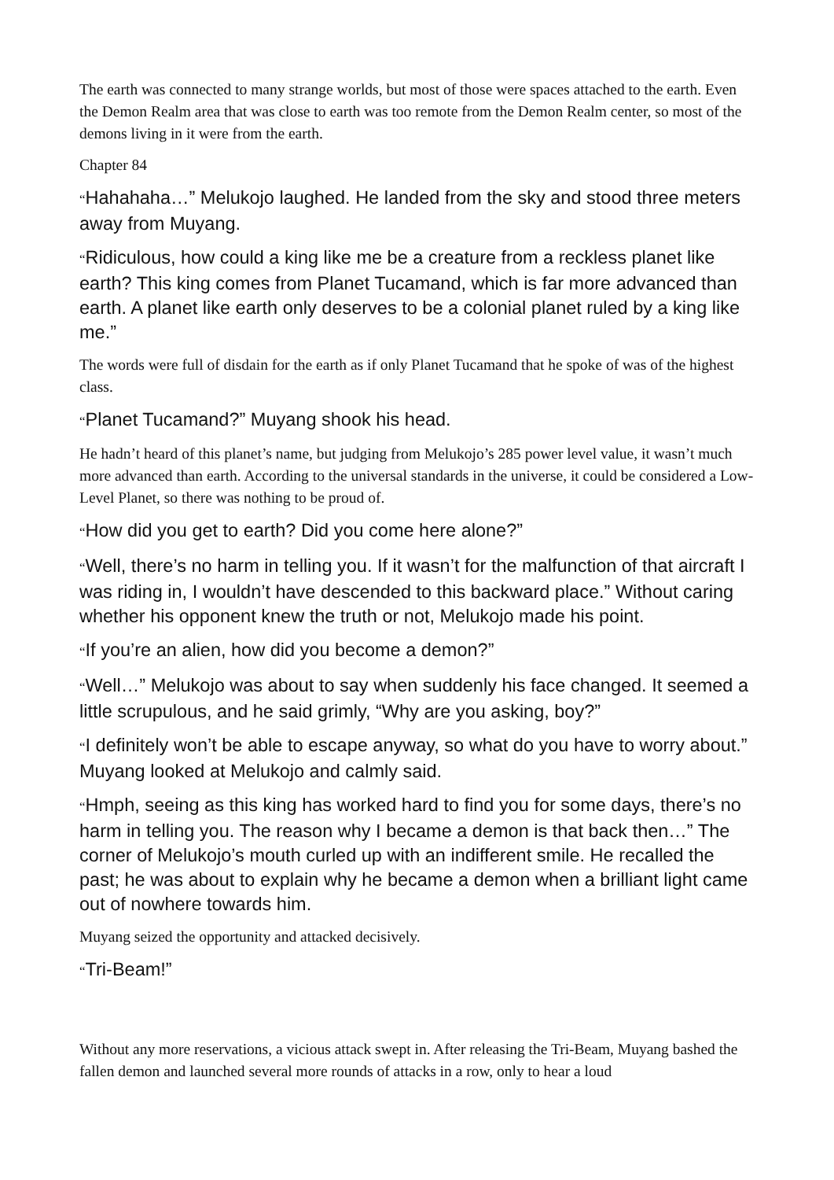The earth was connected to many strange worlds, but most of those were spaces attached to the earth. Even the Demon Realm area that was close to earth was too remote from the Demon Realm center, so most of the demons living in it were from the earth.
Chapter 84
“Hahahaha…” Melukojo laughed. He landed from the sky and stood three meters away from Muyang.
“Ridiculous, how could a king like me be a creature from a reckless planet like earth? This king comes from Planet Tucamand, which is far more advanced than earth. A planet like earth only deserves to be a colonial planet ruled by a king like me.”
The words were full of disdain for the earth as if only Planet Tucamand that he spoke of was of the highest class.
“Planet Tucamand?” Muyang shook his head.
He hadn’t heard of this planet’s name, but judging from Melukojo’s 285 power level value, it wasn’t much more advanced than earth. According to the universal standards in the universe, it could be considered a Low-Level Planet, so there was nothing to be proud of.
“How did you get to earth? Did you come here alone?”
“Well, there’s no harm in telling you. If it wasn’t for the malfunction of that aircraft I was riding in, I wouldn’t have descended to this backward place.” Without caring whether his opponent knew the truth or not, Melukojo made his point.
“If you’re an alien, how did you become a demon?”
“Well…” Melukojo was about to say when suddenly his face changed. It seemed a little scrupulous, and he said grimly, “Why are you asking, boy?”
“I definitely won’t be able to escape anyway, so what do you have to worry about.” Muyang looked at Melukojo and calmly said.
“Hmph, seeing as this king has worked hard to find you for some days, there’s no harm in telling you. The reason why I became a demon is that back then…” The corner of Melukojo’s mouth curled up with an indifferent smile. He recalled the past; he was about to explain why he became a demon when a brilliant light came out of nowhere towards him.
Muyang seized the opportunity and attacked decisively.
“Tri-Beam!”
Without any more reservations, a vicious attack swept in. After releasing the Tri-Beam, Muyang bashed the fallen demon and launched several more rounds of attacks in a row, only to hear a loud